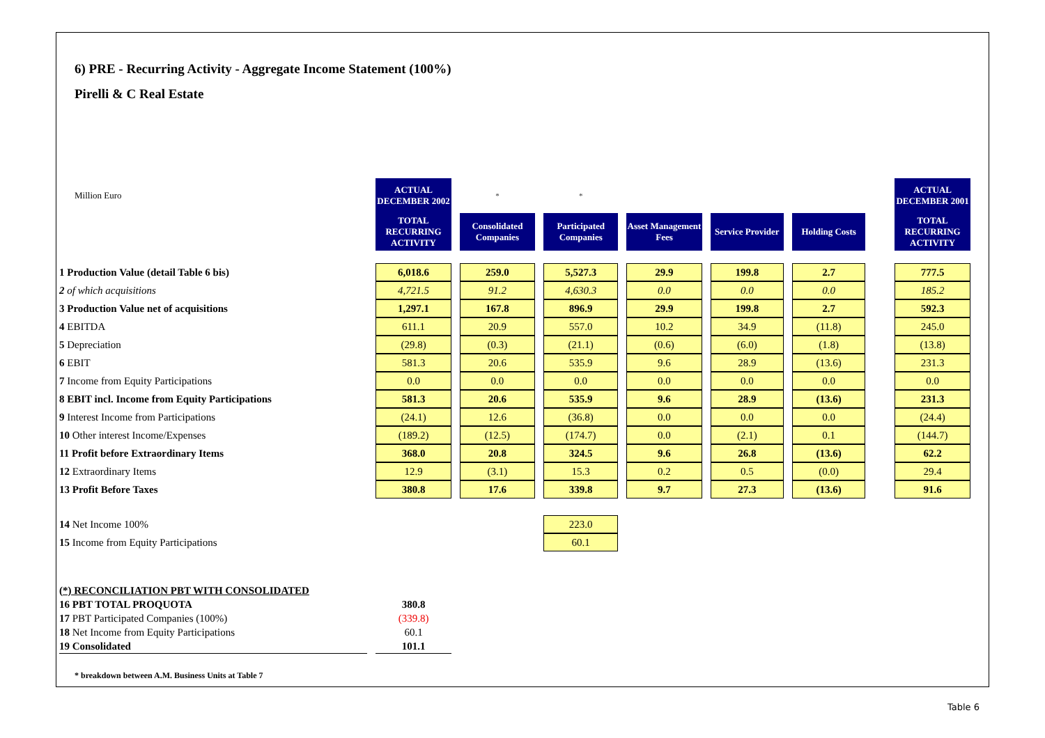6) PRE - Recurring Activity - Aggregate Income Statement (100%)
Pirelli & C Real Estate
| Million Euro | ACTUAL DECEMBER 2002 | * | * | | | | | ACTUAL DECEMBER 2001 |
| | TOTAL RECURRING ACTIVITY | Consolidated Companies | Participated Companies | Asset Management Fees | Service Provider | Holding Costs | | TOTAL RECURRING ACTIVITY |
| 1 Production Value (detail Table 6 bis) | 6,018.6 | 259.0 | 5,527.3 | 29.9 | 199.8 | 2.7 | | 777.5 |
| 2 of which acquisitions | 4,721.5 | 91.2 | 4,630.3 | 0.0 | 0.0 | 0.0 | | 185.2 |
| 3 Production Value net of acquisitions | 1,297.1 | 167.8 | 896.9 | 29.9 | 199.8 | 2.7 | | 592.3 |
| 4 EBITDA | 611.1 | 20.9 | 557.0 | 10.2 | 34.9 | (11.8) | | 245.0 |
| 5 Depreciation | (29.8) | (0.3) | (21.1) | (0.6) | (6.0) | (1.8) | | (13.8) |
| 6 EBIT | 581.3 | 20.6 | 535.9 | 9.6 | 28.9 | (13.6) | | 231.3 |
| 7 Income from Equity Participations | 0.0 | 0.0 | 0.0 | 0.0 | 0.0 | 0.0 | | 0.0 |
| 8 EBIT incl. Income from Equity Participations | 581.3 | 20.6 | 535.9 | 9.6 | 28.9 | (13.6) | | 231.3 |
| 9 Interest Income from Participations | (24.1) | 12.6 | (36.8) | 0.0 | 0.0 | 0.0 | | (24.4) |
| 10 Other interest Income/Expenses | (189.2) | (12.5) | (174.7) | 0.0 | (2.1) | 0.1 | | (144.7) |
| 11 Profit before Extraordinary Items | 368.0 | 20.8 | 324.5 | 9.6 | 26.8 | (13.6) | | 62.2 |
| 12 Extraordinary Items | 12.9 | (3.1) | 15.3 | 0.2 | 0.5 | (0.0) | | 29.4 |
| 13 Profit Before Taxes | 380.8 | 17.6 | 339.8 | 9.7 | 27.3 | (13.6) | | 91.6 |
| 14 Net Income 100% | | | 223.0 | | | | | |
| 15 Income from Equity Participations | | | 60.1 | | | | | |
| (*) RECONCILIATION PBT WITH CONSOLIDATED | | | | | | | | |
| 16 PBT TOTAL PROQUOTA | 380.8 | | | | | | | |
| 17 PBT Participated Companies (100%) | (339.8) | | | | | | | |
| 18 Net Income from Equity Participations | 60.1 | | | | | | | |
| 19 Consolidated | 101.1 | | | | | | | |
* breakdown between A.M. Business Units at Table 7
Table 6